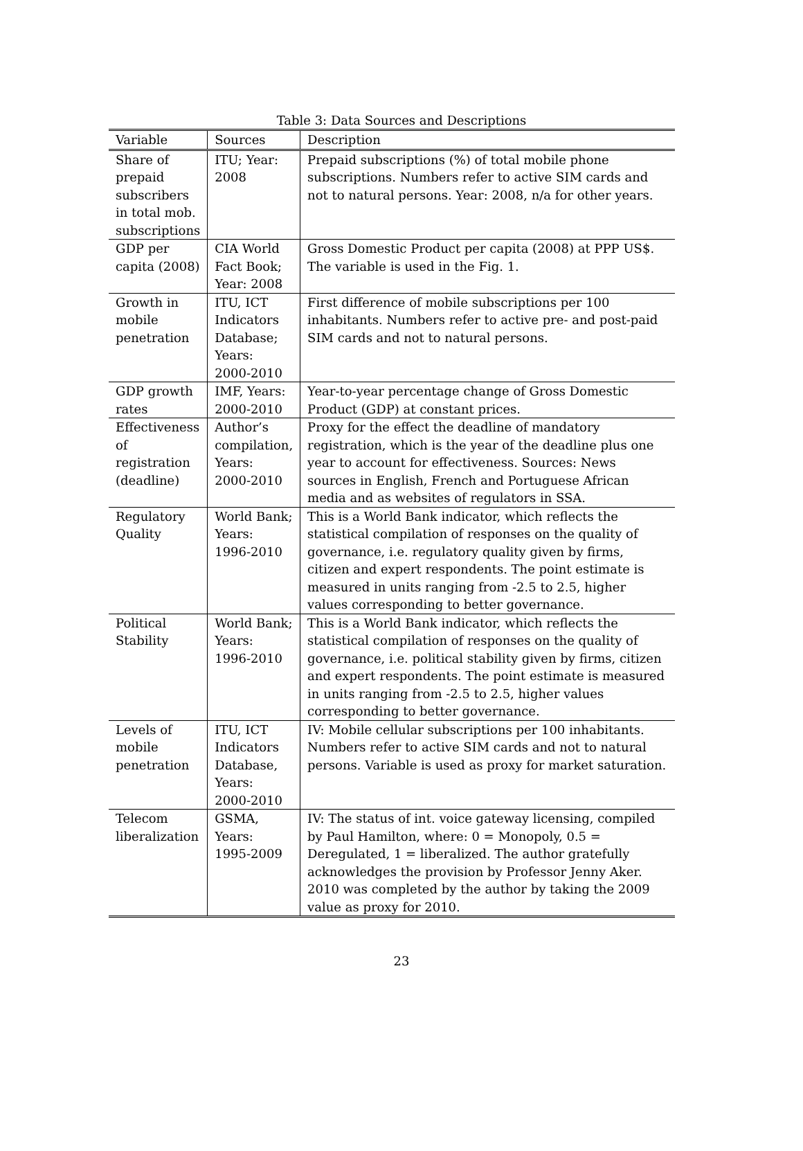Table 3: Data Sources and Descriptions
| Variable | Sources | Description |
| --- | --- | --- |
| Share of prepaid subscribers in total mob. subscriptions | ITU; Year: 2008 | Prepaid subscriptions (%) of total mobile phone subscriptions. Numbers refer to active SIM cards and not to natural persons. Year: 2008, n/a for other years. |
| GDP per capita (2008) | CIA World Fact Book; Year: 2008 | Gross Domestic Product per capita (2008) at PPP US$. The variable is used in the Fig. 1. |
| Growth in mobile penetration | ITU, ICT Indicators Database; Years: 2000-2010 | First difference of mobile subscriptions per 100 inhabitants. Numbers refer to active pre- and post-paid SIM cards and not to natural persons. |
| GDP growth rates | IMF, Years: 2000-2010 | Year-to-year percentage change of Gross Domestic Product (GDP) at constant prices. |
| Effectiveness of registration (deadline) | Author’s compilation, Years: 2000-2010 | Proxy for the effect the deadline of mandatory registration, which is the year of the deadline plus one year to account for effectiveness. Sources: News sources in English, French and Portuguese African media and as websites of regulators in SSA. |
| Regulatory Quality | World Bank; Years: 1996-2010 | This is a World Bank indicator, which reflects the statistical compilation of responses on the quality of governance, i.e. regulatory quality given by firms, citizen and expert respondents. The point estimate is measured in units ranging from -2.5 to 2.5, higher values corresponding to better governance. |
| Political Stability | World Bank; Years: 1996-2010 | This is a World Bank indicator, which reflects the statistical compilation of responses on the quality of governance, i.e. political stability given by firms, citizen and expert respondents. The point estimate is measured in units ranging from -2.5 to 2.5, higher values corresponding to better governance. |
| Levels of mobile penetration | ITU, ICT Indicators Database, Years: 2000-2010 | IV: Mobile cellular subscriptions per 100 inhabitants. Numbers refer to active SIM cards and not to natural persons. Variable is used as proxy for market saturation. |
| Telecom liberalization | GSMA, Years: 1995-2009 | IV: The status of int. voice gateway licensing, compiled by Paul Hamilton, where: 0 = Monopoly, 0.5 = Deregulated, 1 = liberalized. The author gratefully acknowledges the provision by Professor Jenny Aker. 2010 was completed by the author by taking the 2009 value as proxy for 2010. |
23